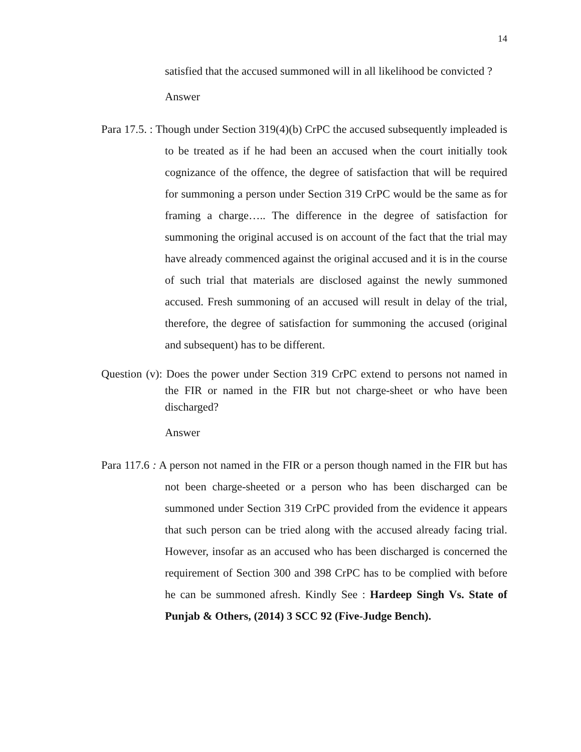14
satisfied that the accused summoned will in all likelihood be convicted ?
Answer
Para 17.5. : Though under Section 319(4)(b) CrPC the accused subsequently impleaded is to be treated as if he had been an accused when the court initially took cognizance of the offence, the degree of satisfaction that will be required for summoning a person under Section 319 CrPC would be the same as for framing a charge….. The difference in the degree of satisfaction for summoning the original accused is on account of the fact that the trial may have already commenced against the original accused and it is in the course of such trial that materials are disclosed against the newly summoned accused. Fresh summoning of an accused will result in delay of the trial, therefore, the degree of satisfaction for summoning the accused (original and subsequent) has to be different.
Question (v): Does the power under Section 319 CrPC extend to persons not named in the FIR or named in the FIR but not charge-sheet or who have been discharged?
Answer
Para 117.6 : A person not named in the FIR or a person though named in the FIR but has not been charge-sheeted or a person who has been discharged can be summoned under Section 319 CrPC provided from the evidence it appears that such person can be tried along with the accused already facing trial. However, insofar as an accused who has been discharged is concerned the requirement of Section 300 and 398 CrPC has to be complied with before he can be summoned afresh. Kindly See : Hardeep Singh Vs. State of Punjab & Others, (2014) 3 SCC 92 (Five-Judge Bench).